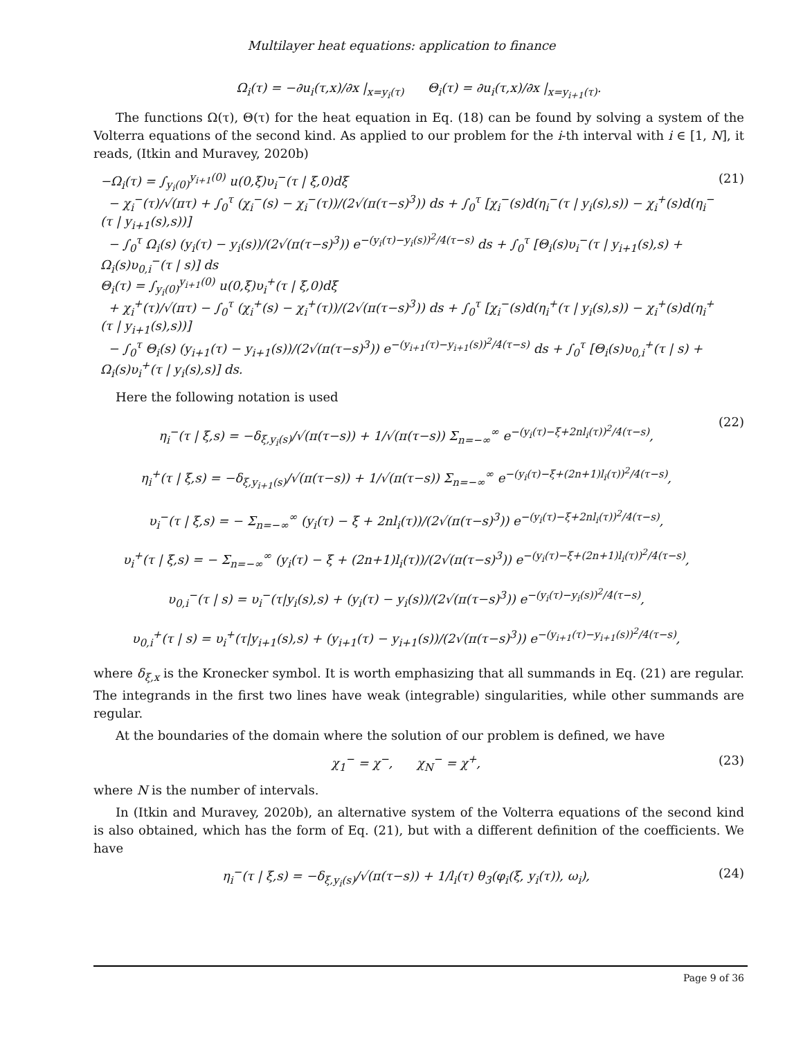Multilayer heat equations: application to finance
Ω<sub>i</sub>(τ) = −∂u<sub>i</sub>(τ,x)/∂x |<sub>x=y<sub>i</sub>(τ)</sub> Θ<sub>i</sub>(τ) = ∂u<sub>i</sub>(τ,x)/∂x |<sub>x=y<sub>i+1</sub>(τ)</sub>.
The functions Ω(τ), Θ(τ) for the heat equation in Eq. (18) can be found by solving a system of the Volterra equations of the second kind. As applied to our problem for the i-th interval with i ∈ [1, N], it reads, (Itkin and Muravey, 2020b)
−Ω<sub>i</sub>(τ) = ∫<sub>y<sub>i</sub>(0)</sub><sup>y<sub>i+1</sub>(0)</sup> u(0,ξ)υ<sub>i</sub><sup>−</sup>(τ | ξ,0)dξ
− χ<sub>i</sub><sup>−</sup>(τ)/√(πτ) + ∫<sub>0</sub><sup>τ</sup> (χ<sub>i</sub><sup>−</sup>(s) − χ<sub>i</sub><sup>−</sup>(τ))/(2√(π(τ−s)<sup>3</sup>)) ds + ∫<sub>0</sub><sup>τ</sup> [χ<sub>i</sub><sup>−</sup>(s)d(η<sub>i</sub><sup>−</sup>(τ | y<sub>i</sub>(s),s)) − χ<sub>i</sub><sup>+</sup>(s)d(η<sub>i</sub><sup>−</sup>(τ | y<sub>i+1</sub>(s),s))]
− ∫<sub>0</sub><sup>τ</sup> Ω<sub>i</sub>(s) (y<sub>i</sub>(τ) − y<sub>i</sub>(s))/(2√(π(τ−s)<sup>3</sup>)) e<sup>−(y<sub>i</sub>(τ)−y<sub>i</sub>(s))<sup>2</sup>/4(τ−s)</sup> ds + ∫<sub>0</sub><sup>τ</sup> [Θ<sub>i</sub>(s)υ<sub>i</sub><sup>−</sup>(τ | y<sub>i+1</sub>(s),s) + Ω<sub>i</sub>(s)υ<sub>0,i</sub><sup>−</sup>(τ | s)] ds
Θ<sub>i</sub>(τ) = ∫<sub>y<sub>i</sub>(0)</sub><sup>y<sub>i+1</sub>(0)</sup> u(0,ξ)υ<sub>i</sub><sup>+</sup>(τ | ξ,0)dξ
+ χ<sub>i</sub><sup>+</sup>(τ)/√(πτ) − ∫<sub>0</sub><sup>τ</sup> (χ<sub>i</sub><sup>+</sup>(s) − χ<sub>i</sub><sup>+</sup>(τ))/(2√(π(τ−s)<sup>3</sup>)) ds + ∫<sub>0</sub><sup>τ</sup> [χ<sub>i</sub><sup>−</sup>(s)d(η<sub>i</sub><sup>+</sup>(τ | y<sub>i</sub>(s),s)) − χ<sub>i</sub><sup>+</sup>(s)d(η<sub>i</sub><sup>+</sup>(τ | y<sub>i+1</sub>(s),s))]
− ∫<sub>0</sub><sup>τ</sup> Θ<sub>i</sub>(s) (y<sub>i+1</sub>(τ) − y<sub>i+1</sub>(s))/(2√(π(τ−s)<sup>3</sup>)) e<sup>−(y<sub>i+1</sub>(τ)−y<sub>i+1</sub>(s))<sup>2</sup>/4(τ−s)</sup> ds + ∫<sub>0</sub><sup>τ</sup> [Θ<sub>i</sub>(s)υ<sub>0,i</sub><sup>+</sup>(τ | s) + Ω<sub>i</sub>(s)υ<sub>i</sub><sup>+</sup>(τ | y<sub>i</sub>(s),s)] ds. (21)
Here the following notation is used
η<sub>i</sub><sup>−</sup>(τ | ξ,s) = −δ<sub>ξ,y<sub>i</sub>(s)</sub>/√(π(τ−s)) + 1/√(π(τ−s)) Σ<sub>n=−∞</sub><sup>∞</sup> e<sup>−(y<sub>i</sub>(τ)−ξ+2nl<sub>i</sub>(τ))<sup>2</sup>/4(τ−s)</sup>,
η<sub>i</sub><sup>+</sup>(τ | ξ,s) = −δ<sub>ξ,y<sub>i+1</sub>(s)</sub>/√(π(τ−s)) + 1/√(π(τ−s)) Σ<sub>n=−∞</sub><sup>∞</sup> e<sup>−(y<sub>i</sub>(τ)−ξ+(2n+1)l<sub>i</sub>(τ))<sup>2</sup>/4(τ−s)</sup>,
υ<sub>i</sub><sup>−</sup>(τ | ξ,s) = − Σ<sub>n=−∞</sub><sup>∞</sup> (y<sub>i</sub>(τ) − ξ + 2nl<sub>i</sub>(τ))/(2√(π(τ−s)<sup>3</sup>)) e<sup>−(y<sub>i</sub>(τ)−ξ+2nl<sub>i</sub>(τ))<sup>2</sup>/4(τ−s)</sup>,
υ<sub>i</sub><sup>+</sup>(τ | ξ,s) = − Σ<sub>n=−∞</sub><sup>∞</sup> (y<sub>i</sub>(τ) − ξ + (2n+1)l<sub>i</sub>(τ))/(2√(π(τ−s)<sup>3</sup>)) e<sup>−(y<sub>i</sub>(τ)−ξ+(2n+1)l<sub>i</sub>(τ))<sup>2</sup>/4(τ−s)</sup>,
υ<sub>0,i</sub><sup>−</sup>(τ | s) = υ<sub>i</sub><sup>−</sup>(τ|y<sub>i</sub>(s),s) + (y<sub>i</sub>(τ) − y<sub>i</sub>(s))/(2√(π(τ−s)<sup>3</sup>)) e<sup>−(y<sub>i</sub>(τ)−y<sub>i</sub>(s))<sup>2</sup>/4(τ−s)</sup>,
υ<sub>0,i</sub><sup>+</sup>(τ | s) = υ<sub>i</sub><sup>+</sup>(τ|y<sub>i+1</sub>(s),s) + (y<sub>i+1</sub>(τ) − y<sub>i+1</sub>(s))/(2√(π(τ−s)<sup>3</sup>)) e<sup>−(y<sub>i+1</sub>(τ)−y<sub>i+1</sub>(s))<sup>2</sup>/4(τ−s)</sup>, (22)
where δ<sub>ξ,x</sub> is the Kronecker symbol. It is worth emphasizing that all summands in Eq. (21) are regular. The integrands in the first two lines have weak (integrable) singularities, while other summands are regular.
At the boundaries of the domain where the solution of our problem is defined, we have
χ<sub>1</sub><sup>−</sup> = χ<sup>−</sup>, χ<sub>N</sub><sup>−</sup> = χ<sup>+</sup>, (23)
where N is the number of intervals.
In (Itkin and Muravey, 2020b), an alternative system of the Volterra equations of the second kind is also obtained, which has the form of Eq. (21), but with a different definition of the coefficients. We have
η<sub>i</sub><sup>−</sup>(τ | ξ,s) = −δ<sub>ξ,y<sub>i</sub>(s)</sub>/√(π(τ−s)) + 1/l<sub>i</sub>(τ) θ<sub>3</sub>(φ<sub>i</sub>(ξ, y<sub>i</sub>(τ)), ω<sub>i</sub>), (24)
Page 9 of 36